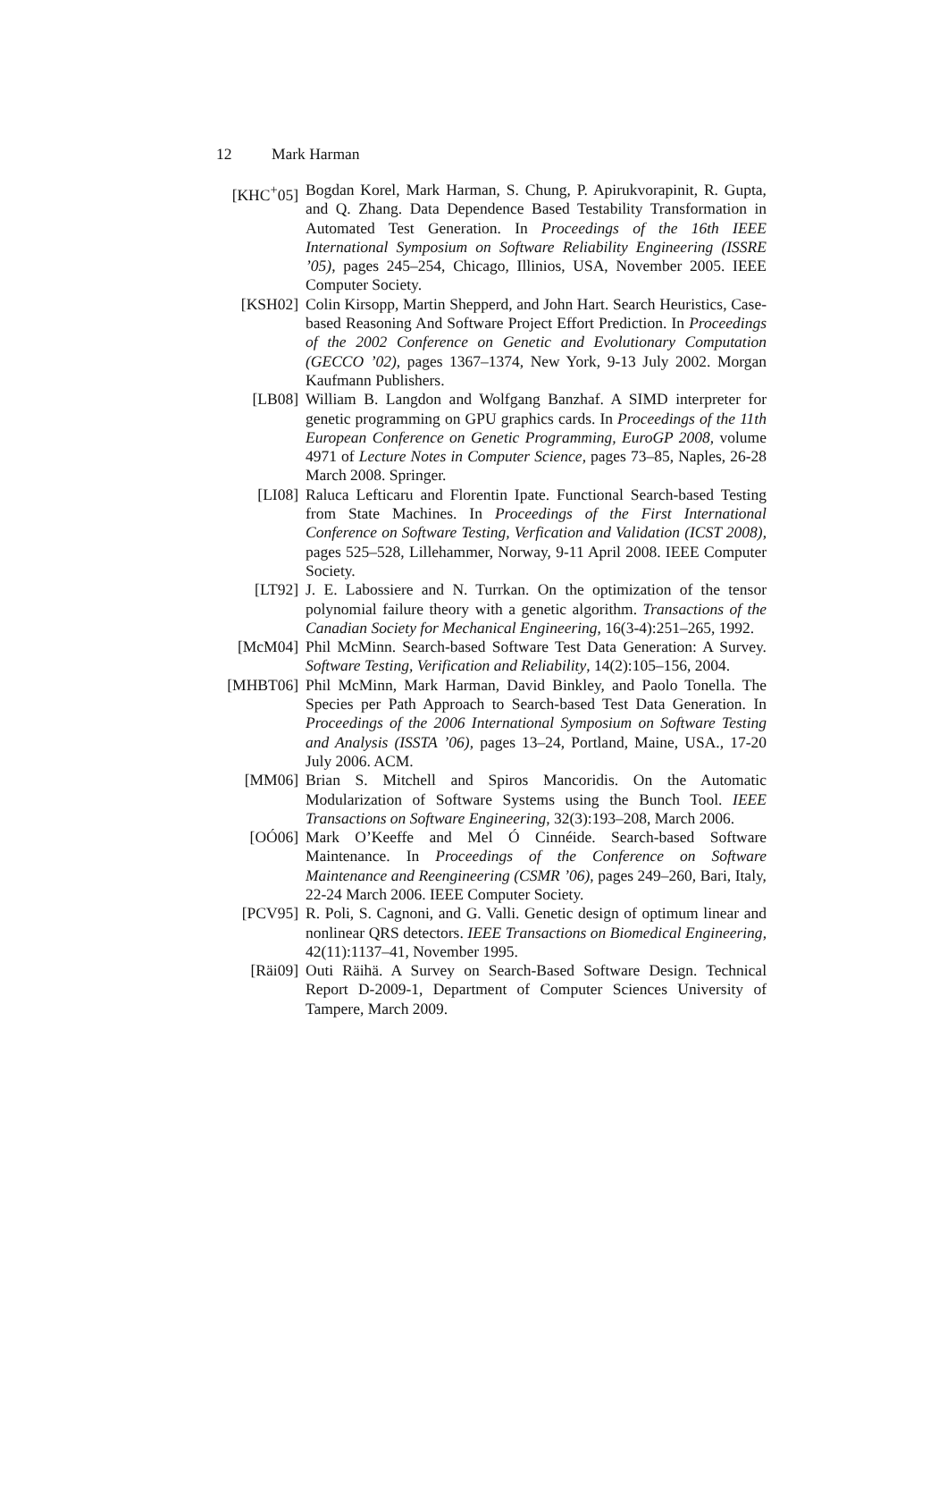12 Mark Harman
[KHC<sup>+</sup>05] Bogdan Korel, Mark Harman, S. Chung, P. Apirukvorapinit, R. Gupta, and Q. Zhang. Data Dependence Based Testability Transformation in Automated Test Generation. In Proceedings of the 16th IEEE International Symposium on Software Reliability Engineering (ISSRE ’05), pages 245–254, Chicago, Illinios, USA, November 2005. IEEE Computer Society.
[KSH02] Colin Kirsopp, Martin Shepperd, and John Hart. Search Heuristics, Case-based Reasoning And Software Project Effort Prediction. In Proceedings of the 2002 Conference on Genetic and Evolutionary Computation (GECCO ’02), pages 1367–1374, New York, 9-13 July 2002. Morgan Kaufmann Publishers.
[LB08] William B. Langdon and Wolfgang Banzhaf. A SIMD interpreter for genetic programming on GPU graphics cards. In Proceedings of the 11th European Conference on Genetic Programming, EuroGP 2008, volume 4971 of Lecture Notes in Computer Science, pages 73–85, Naples, 26-28 March 2008. Springer.
[LI08] Raluca Lefticaru and Florentin Ipate. Functional Search-based Testing from State Machines. In Proceedings of the First International Conference on Software Testing, Verfication and Validation (ICST 2008), pages 525–528, Lillehammer, Norway, 9-11 April 2008. IEEE Computer Society.
[LT92] J. E. Labossiere and N. Turrkan. On the optimization of the tensor polynomial failure theory with a genetic algorithm. Transactions of the Canadian Society for Mechanical Engineering, 16(3-4):251–265, 1992.
[McM04] Phil McMinn. Search-based Software Test Data Generation: A Survey. Software Testing, Verification and Reliability, 14(2):105–156, 2004.
[MHBT06] Phil McMinn, Mark Harman, David Binkley, and Paolo Tonella. The Species per Path Approach to Search-based Test Data Generation. In Proceedings of the 2006 International Symposium on Software Testing and Analysis (ISSTA ’06), pages 13–24, Portland, Maine, USA., 17-20 July 2006. ACM.
[MM06] Brian S. Mitchell and Spiros Mancoridis. On the Automatic Modularization of Software Systems using the Bunch Tool. IEEE Transactions on Software Engineering, 32(3):193–208, March 2006.
[OÓ06] Mark O’Keeffe and Mel Ó Cinnéide. Search-based Software Maintenance. In Proceedings of the Conference on Software Maintenance and Reengineering (CSMR ’06), pages 249–260, Bari, Italy, 22-24 March 2006. IEEE Computer Society.
[PCV95] R. Poli, S. Cagnoni, and G. Valli. Genetic design of optimum linear and nonlinear QRS detectors. IEEE Transactions on Biomedical Engineering, 42(11):1137–41, November 1995.
[Räi09] Outi Räihä. A Survey on Search-Based Software Design. Technical Report D-2009-1, Department of Computer Sciences University of Tampere, March 2009.